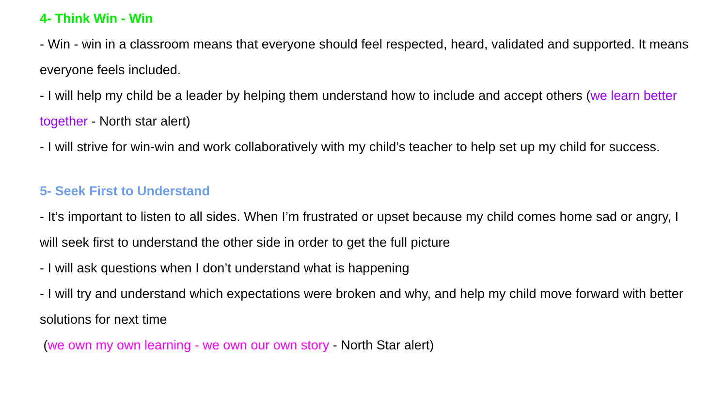4- Think Win - Win
- Win - win in a classroom means that everyone should feel respected, heard, validated and supported. It means everyone feels included.
- I will help my child be a leader by helping them understand how to include and accept others (we learn better together - North star alert)
- I will strive for win-win and work collaboratively with my child’s teacher to help set up my child for success.
5- Seek First to Understand
- It’s important to listen to all sides. When I’m frustrated or upset because my child comes home sad or angry, I will seek first to understand the other side in order to get the full picture
- I will ask questions when I don’t understand what is happening
- I will try and understand which expectations were broken and why, and help my child move forward with better solutions for next time
(we own my own learning - we own our own story - North Star alert)